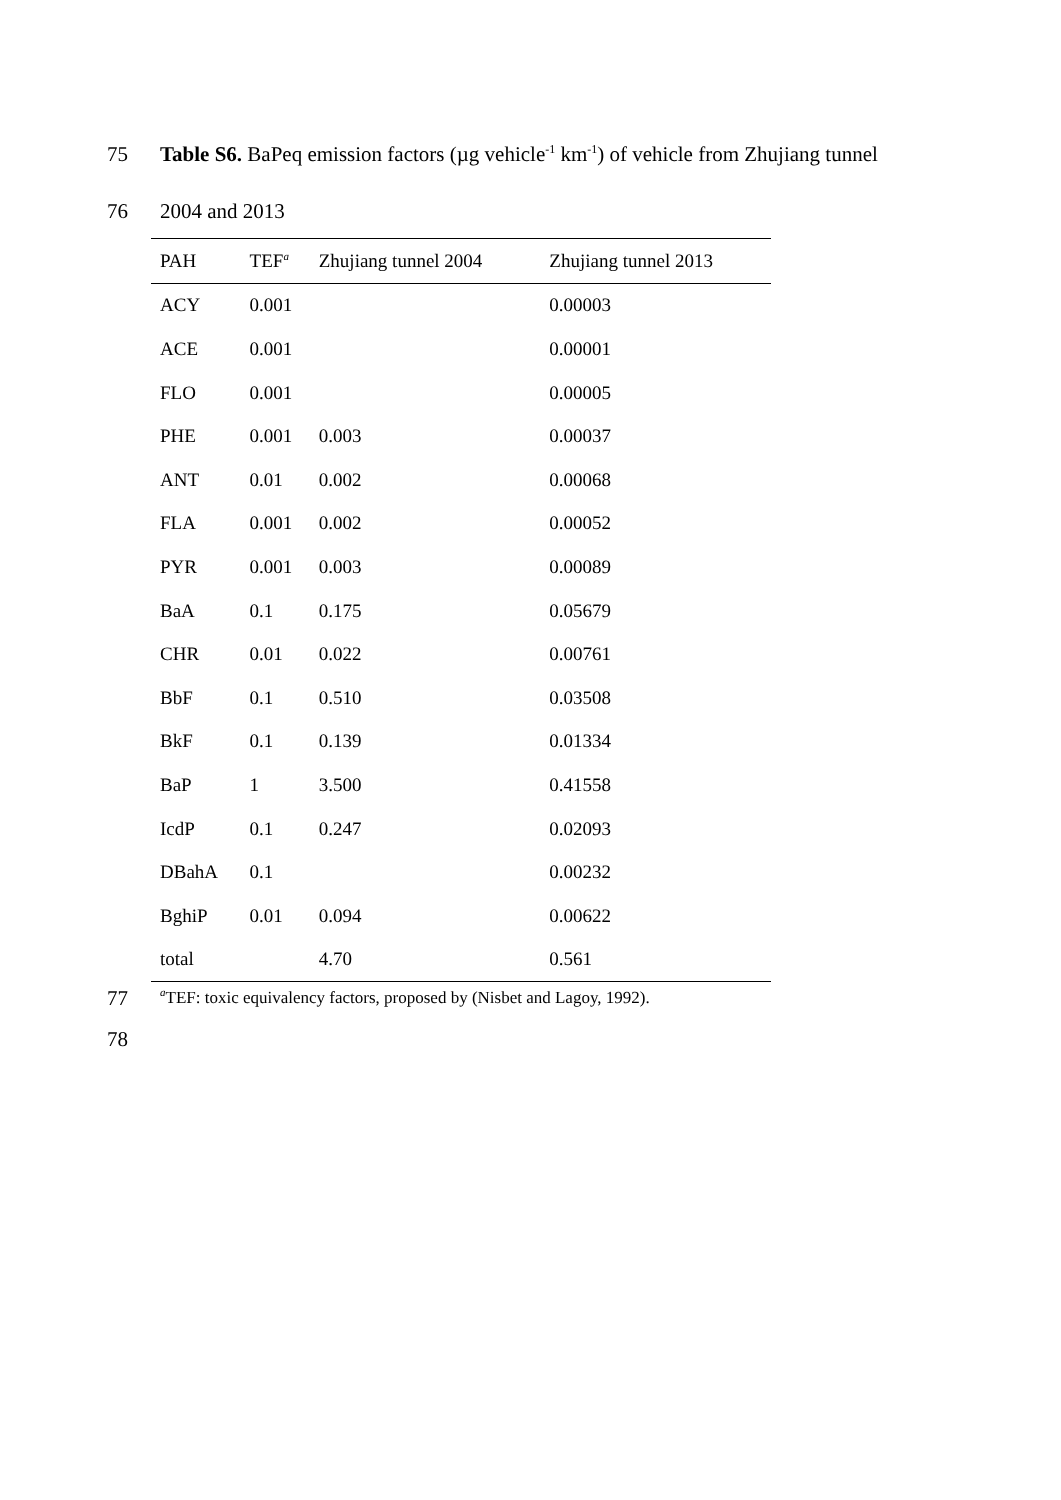75 Table S6. BaPeq emission factors (µg vehicle<sup>-1</sup> km<sup>-1</sup>) of vehicle from Zhujiang tunnel
76 2004 and 2013
| PAH | TEF<sup>a</sup> | Zhujiang tunnel 2004 | Zhujiang tunnel 2013 |
| --- | --- | --- | --- |
| ACY | 0.001 | | 0.00003 |
| ACE | 0.001 | | 0.00001 |
| FLO | 0.001 | | 0.00005 |
| PHE | 0.001 | 0.003 | 0.00037 |
| ANT | 0.01 | 0.002 | 0.00068 |
| FLA | 0.001 | 0.002 | 0.00052 |
| PYR | 0.001 | 0.003 | 0.00089 |
| BaA | 0.1 | 0.175 | 0.05679 |
| CHR | 0.01 | 0.022 | 0.00761 |
| BbF | 0.1 | 0.510 | 0.03508 |
| BkF | 0.1 | 0.139 | 0.01334 |
| BaP | 1 | 3.500 | 0.41558 |
| IcdP | 0.1 | 0.247 | 0.02093 |
| DBahA | 0.1 | | 0.00232 |
| BghiP | 0.01 | 0.094 | 0.00622 |
| total | | 4.70 | 0.561 |
77 <sup>a</sup>TEF: toxic equivalency factors, proposed by (Nisbet and Lagoy, 1992).
78